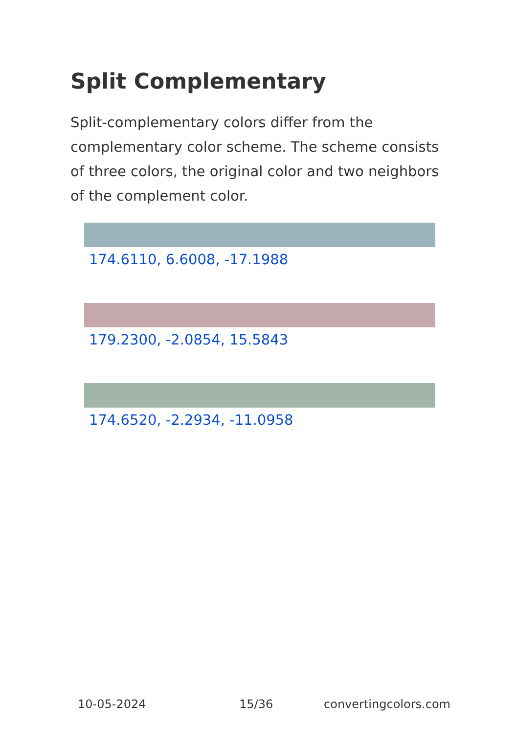Split Complementary
Split-complementary colors differ from the complementary color scheme. The scheme consists of three colors, the original color and two neighbors of the complement color.
174.6110, 6.6008, -17.1988
179.2300, -2.0854, 15.5843
174.6520, -2.2934, -11.0958
10-05-2024 15/36 convertingcolors.com